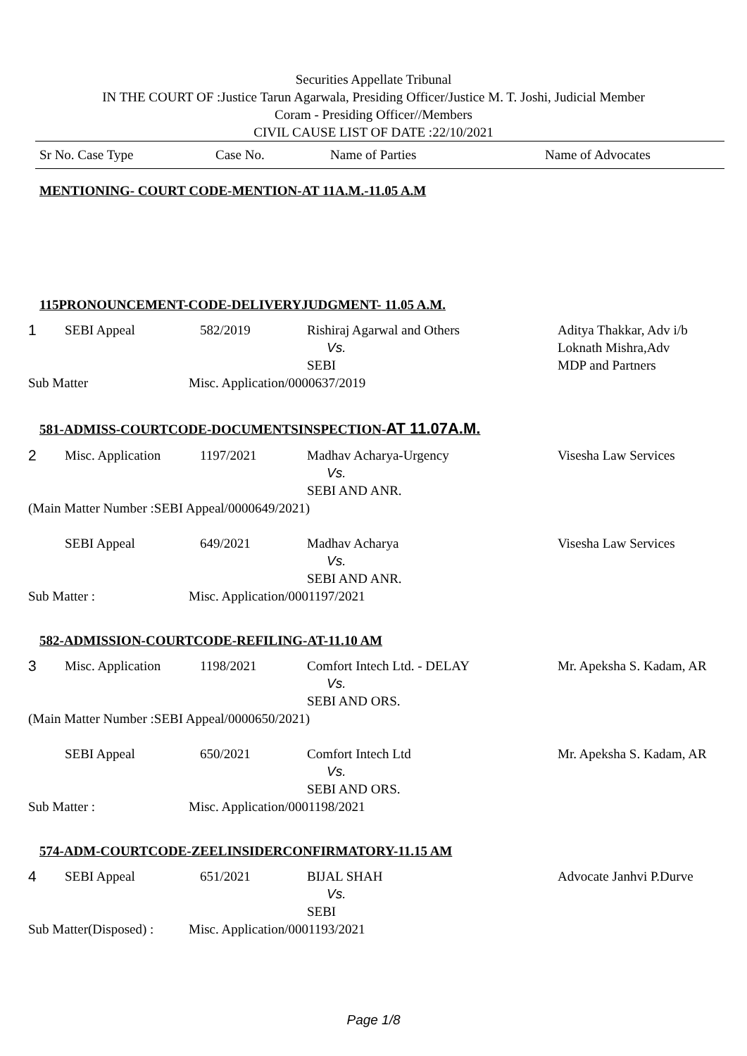Securities Appellate Tribunal
IN THE COURT OF :Justice Tarun Agarwala, Presiding Officer/Justice M. T. Joshi, Judicial Member
Coram - Presiding Officer//Members
CIVIL CAUSE LIST OF DATE :22/10/2021
Sr No. Case Type Case No. Name of Parties Name of Advocates
MENTIONING- COURT CODE-MENTION-AT 11A.M.-11.05 A.M
115PRONOUNCEMENT-CODE-DELIVERYJUDGMENT- 11.05 A.M.
| 1 | SEBI Appeal | 582/2019 | Rishiraj Agarwal and Others Vs. SEBI | Aditya Thakkar, Adv i/b Loknath Mishra,Adv MDP and Partners |
Sub Matter Misc. Application/0000637/2019
581-ADMISS-COURTCODE-DOCUMENTSINSPECTION-AT 11.07A.M.
| 2 | Misc. Application | 1197/2021 | Madhav Acharya-Urgency Vs. SEBI AND ANR. | Visesha Law Services |
(Main Matter Number :SEBI Appeal/0000649/2021)
| | SEBI Appeal | 649/2021 | Madhav Acharya Vs. SEBI AND ANR. | Visesha Law Services |
Sub Matter : Misc. Application/0001197/2021
582-ADMISSION-COURTCODE-REFILING-AT-11.10 AM
| 3 | Misc. Application | 1198/2021 | Comfort Intech Ltd. - DELAY Vs. SEBI AND ORS. | Mr. Apeksha S. Kadam, AR |
(Main Matter Number :SEBI Appeal/0000650/2021)
| | SEBI Appeal | 650/2021 | Comfort Intech Ltd Vs. SEBI AND ORS. | Mr. Apeksha S. Kadam, AR |
Sub Matter : Misc. Application/0001198/2021
574-ADM-COURTCODE-ZEELINSIDERCONFIRMATORY-11.15 AM
| 4 | SEBI Appeal | 651/2021 | BIJAL SHAH Vs. SEBI | Advocate Janhvi P.Durve |
Sub Matter(Disposed) : Misc. Application/0001193/2021
Page 1/8